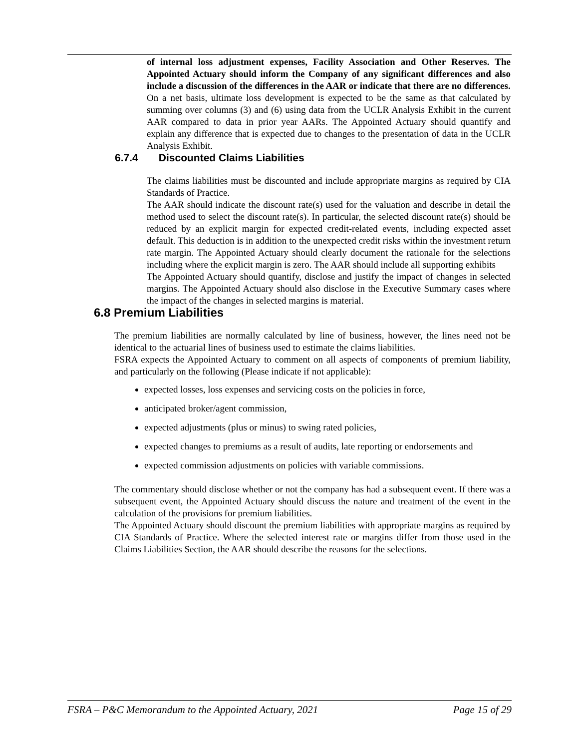of internal loss adjustment expenses, Facility Association and Other Reserves. The Appointed Actuary should inform the Company of any significant differences and also include a discussion of the differences in the AAR or indicate that there are no differences.
On a net basis, ultimate loss development is expected to be the same as that calculated by summing over columns (3) and (6) using data from the UCLR Analysis Exhibit in the current AAR compared to data in prior year AARs. The Appointed Actuary should quantify and explain any difference that is expected due to changes to the presentation of data in the UCLR Analysis Exhibit.
6.7.4 Discounted Claims Liabilities
The claims liabilities must be discounted and include appropriate margins as required by CIA Standards of Practice.
The AAR should indicate the discount rate(s) used for the valuation and describe in detail the method used to select the discount rate(s). In particular, the selected discount rate(s) should be reduced by an explicit margin for expected credit-related events, including expected asset default. This deduction is in addition to the unexpected credit risks within the investment return rate margin. The Appointed Actuary should clearly document the rationale for the selections including where the explicit margin is zero. The AAR should include all supporting exhibits
The Appointed Actuary should quantify, disclose and justify the impact of changes in selected margins. The Appointed Actuary should also disclose in the Executive Summary cases where the impact of the changes in selected margins is material.
6.8 Premium Liabilities
The premium liabilities are normally calculated by line of business, however, the lines need not be identical to the actuarial lines of business used to estimate the claims liabilities.
FSRA expects the Appointed Actuary to comment on all aspects of components of premium liability, and particularly on the following (Please indicate if not applicable):
expected losses, loss expenses and servicing costs on the policies in force,
anticipated broker/agent commission,
expected adjustments (plus or minus) to swing rated policies,
expected changes to premiums as a result of audits, late reporting or endorsements and
expected commission adjustments on policies with variable commissions.
The commentary should disclose whether or not the company has had a subsequent event. If there was a subsequent event, the Appointed Actuary should discuss the nature and treatment of the event in the calculation of the provisions for premium liabilities.
The Appointed Actuary should discount the premium liabilities with appropriate margins as required by CIA Standards of Practice. Where the selected interest rate or margins differ from those used in the Claims Liabilities Section, the AAR should describe the reasons for the selections.
FSRA – P&C Memorandum to the Appointed Actuary, 2021 Page 15 of 29